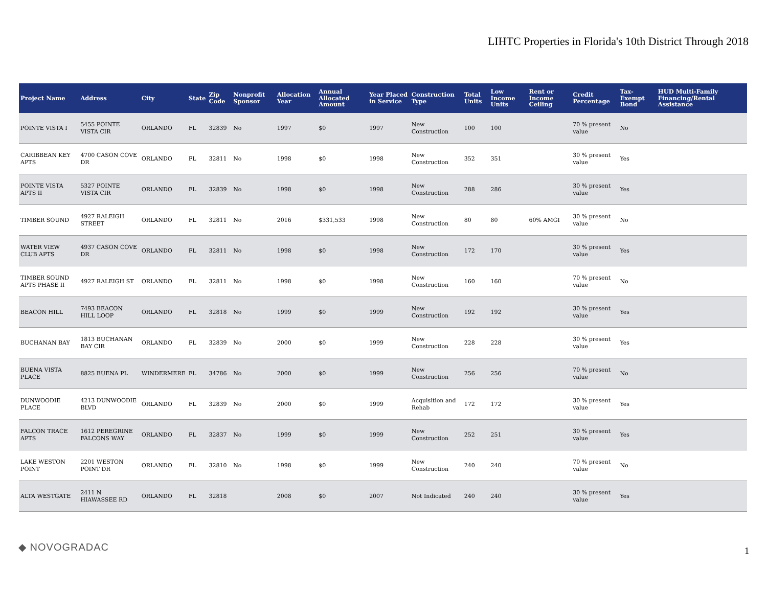LIHTC Properties in Florida's 10th District Through 2018
| Project Name | Address | City | State | Zip Code | Nonprofit Sponsor | Allocation Year | Annual Allocated Amount | Year Placed in Service | Construction Type | Total Units | Low Income Units | Rent or Income Ceiling | Credit Percentage | Tax-Exempt Bond | HUD Multi-Family Financing/Rental Assistance |
| --- | --- | --- | --- | --- | --- | --- | --- | --- | --- | --- | --- | --- | --- | --- | --- |
| POINTE VISTA I | 5455 POINTE VISTA CIR | ORLANDO | FL | 32839 | No | 1997 | $0 | 1997 | New Construction | 100 | 100 | | 70 % present value | No | |
| CARIBBEAN KEY APTS | 4700 CASON COVE DR | ORLANDO | FL | 32811 | No | 1998 | $0 | 1998 | New Construction | 352 | 351 | | 30 % present value | Yes | |
| POINTE VISTA APTS II | 5327 POINTE VISTA CIR | ORLANDO | FL | 32839 | No | 1998 | $0 | 1998 | New Construction | 288 | 286 | | 30 % present value | Yes | |
| TIMBER SOUND | 4927 RALEIGH STREET | ORLANDO | FL | 32811 | No | 2016 | $331,533 | 1998 | New Construction | 80 | 80 | 60% AMGI | 30 % present value | No | |
| WATER VIEW CLUB APTS | 4937 CASON COVE DR | ORLANDO | FL | 32811 | No | 1998 | $0 | 1998 | New Construction | 172 | 170 | | 30 % present value | Yes | |
| TIMBER SOUND APTS PHASE II | 4927 RALEIGH ST | ORLANDO | FL | 32811 | No | 1998 | $0 | 1998 | New Construction | 160 | 160 | | 70 % present value | No | |
| BEACON HILL | 7493 BEACON HILL LOOP | ORLANDO | FL | 32818 | No | 1999 | $0 | 1999 | New Construction | 192 | 192 | | 30 % present value | Yes | |
| BUCHANAN BAY | 1813 BUCHANAN BAY CIR | ORLANDO | FL | 32839 | No | 2000 | $0 | 1999 | New Construction | 228 | 228 | | 30 % present value | Yes | |
| BUENA VISTA PLACE | 8825 BUENA PL | WINDERMERE | FL | 34786 | No | 2000 | $0 | 1999 | New Construction | 256 | 256 | | 70 % present value | No | |
| DUNWOODIE PLACE | 4213 DUNWOODIE BLVD | ORLANDO | FL | 32839 | No | 2000 | $0 | 1999 | Acquisition and Rehab | 172 | 172 | | 30 % present value | Yes | |
| FALCON TRACE APTS | 1612 PEREGRINE FALCONS WAY | ORLANDO | FL | 32837 | No | 1999 | $0 | 1999 | New Construction | 252 | 251 | | 30 % present value | Yes | |
| LAKE WESTON POINT | 2201 WESTON POINT DR | ORLANDO | FL | 32810 | No | 1998 | $0 | 1999 | New Construction | 240 | 240 | | 70 % present value | No | |
| ALTA WESTGATE | 2411 N HIAWASSEE RD | ORLANDO | FL | 32818 | | 2008 | $0 | 2007 | Not Indicated | 240 | 240 | | 30 % present value | Yes | |
◆ NOVOGRADAC 1